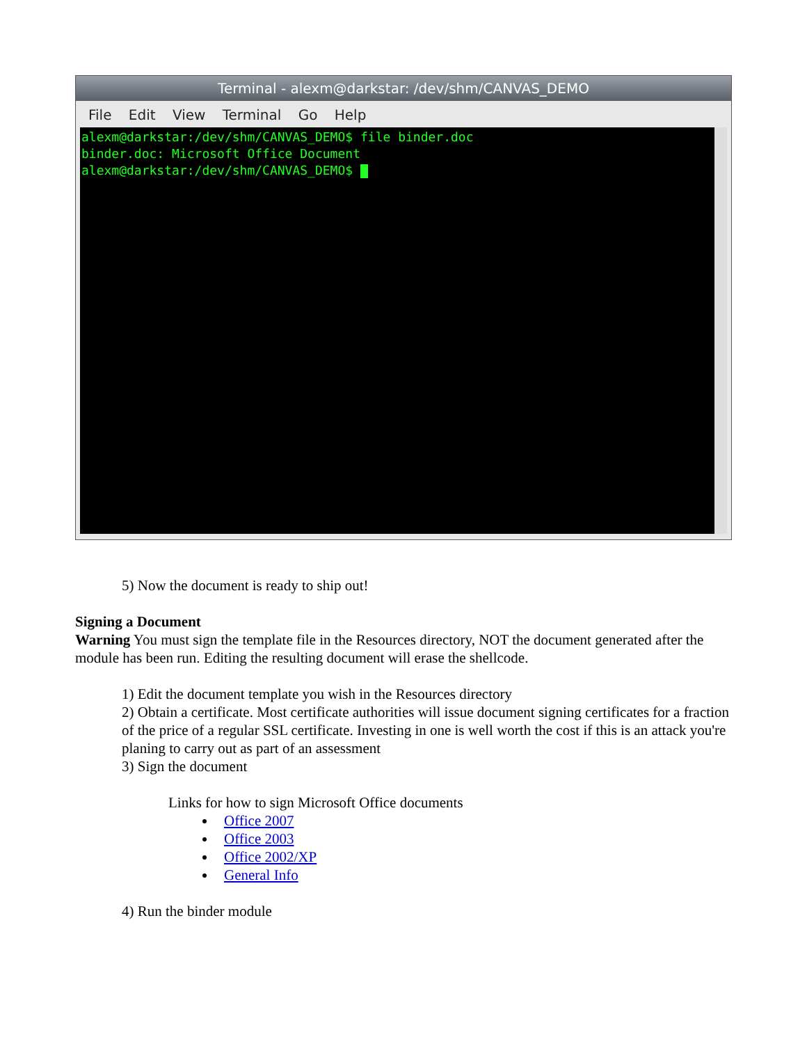Terminal - alexm@darkstar: /dev/shm/CANVAS_DEMO
File Edit View Terminal Go Help
alexm@darkstar:/dev/shm/CANVAS_DEMO$ file binder.doc
binder.doc: Microsoft Office Document
alexm@darkstar:/dev/shm/CANVAS_DEMO$
5) Now the document is ready to ship out!
Signing a Document
Warning You must sign the template file in the Resources directory, NOT the document generated after the module has been run. Editing the resulting document will erase the shellcode.
1) Edit the document template you wish in the Resources directory
2) Obtain a certificate. Most certificate authorities will issue document signing certificates for a fraction of the price of a regular SSL certificate. Investing in one is well worth the cost if this is an attack you're planing to carry out as part of an assessment
3) Sign the document
Links for how to sign Microsoft Office documents
Office 2007
Office 2003
Office 2002/XP
General Info
4) Run the binder module